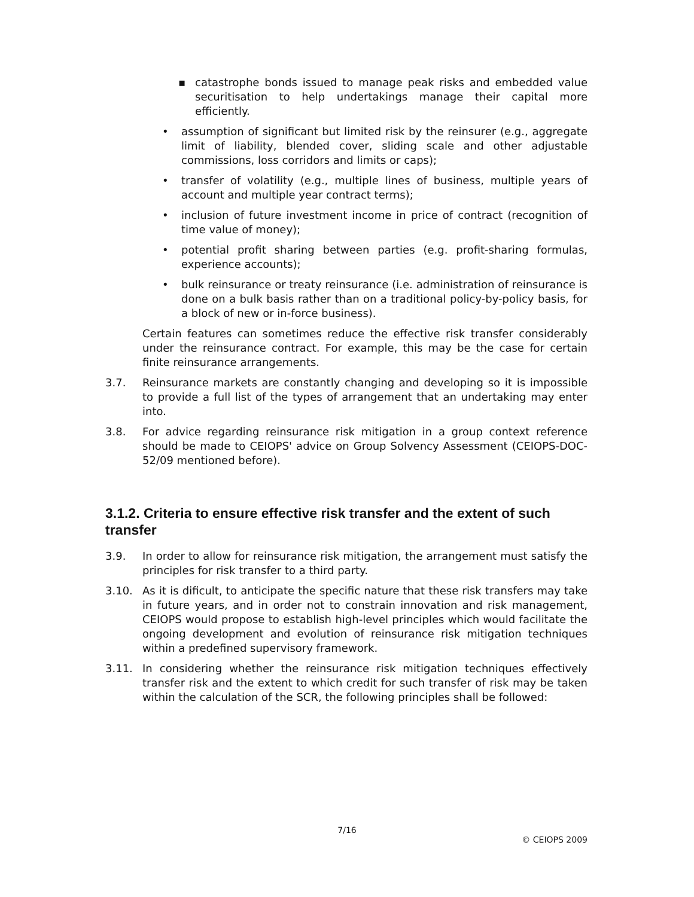▪ catastrophe bonds issued to manage peak risks and embedded value securitisation to help undertakings manage their capital more efficiently.
• assumption of significant but limited risk by the reinsurer (e.g., aggregate limit of liability, blended cover, sliding scale and other adjustable commissions, loss corridors and limits or caps);
• transfer of volatility (e.g., multiple lines of business, multiple years of account and multiple year contract terms);
• inclusion of future investment income in price of contract (recognition of time value of money);
• potential profit sharing between parties (e.g. profit-sharing formulas, experience accounts);
• bulk reinsurance or treaty reinsurance (i.e. administration of reinsurance is done on a bulk basis rather than on a traditional policy-by-policy basis, for a block of new or in-force business).
Certain features can sometimes reduce the effective risk transfer considerably under the reinsurance contract. For example, this may be the case for certain finite reinsurance arrangements.
3.7. Reinsurance markets are constantly changing and developing so it is impossible to provide a full list of the types of arrangement that an undertaking may enter into.
3.8. For advice regarding reinsurance risk mitigation in a group context reference should be made to CEIOPS' advice on Group Solvency Assessment (CEIOPS-DOC-52/09 mentioned before).
3.1.2. Criteria to ensure effective risk transfer and the extent of such transfer
3.9. In order to allow for reinsurance risk mitigation, the arrangement must satisfy the principles for risk transfer to a third party.
3.10. As it is dificult, to anticipate the specific nature that these risk transfers may take in future years, and in order not to constrain innovation and risk management, CEIOPS would propose to establish high-level principles which would facilitate the ongoing development and evolution of reinsurance risk mitigation techniques within a predefined supervisory framework.
3.11. In considering whether the reinsurance risk mitigation techniques effectively transfer risk and the extent to which credit for such transfer of risk may be taken within the calculation of the SCR, the following principles shall be followed:
7/16
© CEIOPS 2009